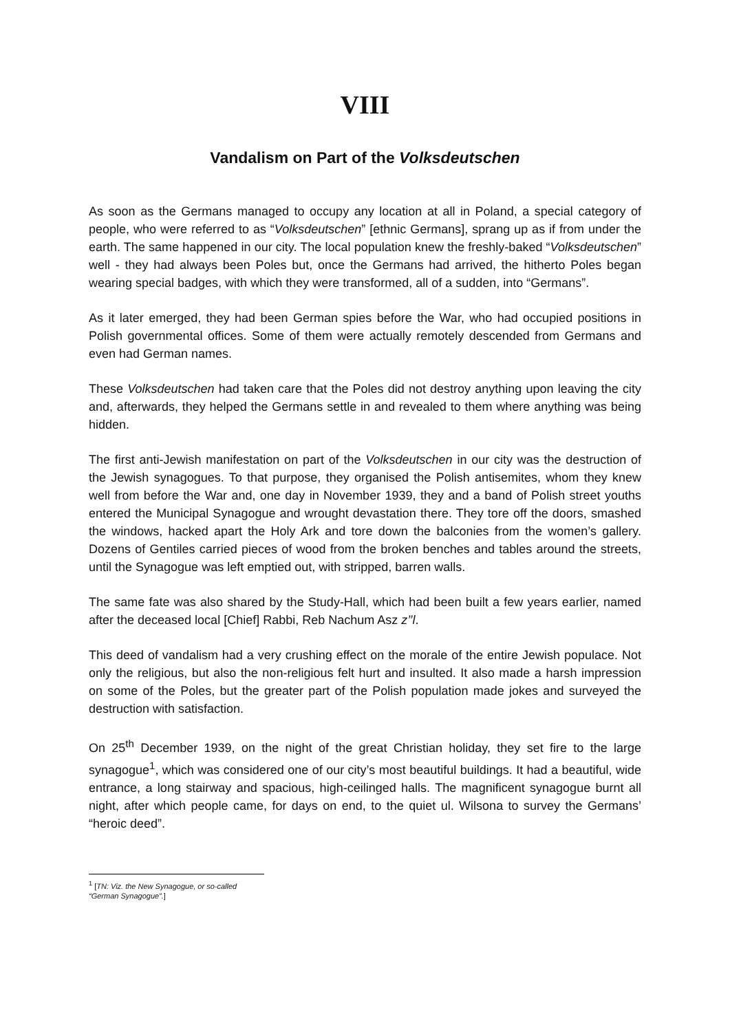VIII
Vandalism on Part of the Volksdeutschen
As soon as the Germans managed to occupy any location at all in Poland, a special category of people, who were referred to as “Volksdeutschen” [ethnic Germans], sprang up as if from under the earth. The same happened in our city. The local population knew the freshly-baked “Volksdeutschen” well - they had always been Poles but, once the Germans had arrived, the hitherto Poles began wearing special badges, with which they were transformed, all of a sudden, into “Germans”.
As it later emerged, they had been German spies before the War, who had occupied positions in Polish governmental offices. Some of them were actually remotely descended from Germans and even had German names.
These Volksdeutschen had taken care that the Poles did not destroy anything upon leaving the city and, afterwards, they helped the Germans settle in and revealed to them where anything was being hidden.
The first anti-Jewish manifestation on part of the Volksdeutschen in our city was the destruction of the Jewish synagogues. To that purpose, they organised the Polish antisemites, whom they knew well from before the War and, one day in November 1939, they and a band of Polish street youths entered the Municipal Synagogue and wrought devastation there. They tore off the doors, smashed the windows, hacked apart the Holy Ark and tore down the balconies from the women’s gallery. Dozens of Gentiles carried pieces of wood from the broken benches and tables around the streets, until the Synagogue was left emptied out, with stripped, barren walls.
The same fate was also shared by the Study-Hall, which had been built a few years earlier, named after the deceased local [Chief] Rabbi, Reb Nachum Asz z’’l.
This deed of vandalism had a very crushing effect on the morale of the entire Jewish populace. Not only the religious, but also the non-religious felt hurt and insulted. It also made a harsh impression on some of the Poles, but the greater part of the Polish population made jokes and surveyed the destruction with satisfaction.
On 25<sup>th</sup> December 1939, on the night of the great Christian holiday, they set fire to the large synagogue<sup>1</sup>, which was considered one of our city’s most beautiful buildings. It had a beautiful, wide entrance, a long stairway and spacious, high-ceilinged halls. The magnificent synagogue burnt all night, after which people came, for days on end, to the quiet ul. Wilsona to survey the Germans’ “heroic deed”.
<sup>1</sup> [TN: Viz. the New Synagogue, or so-called “German Synagogue”.]